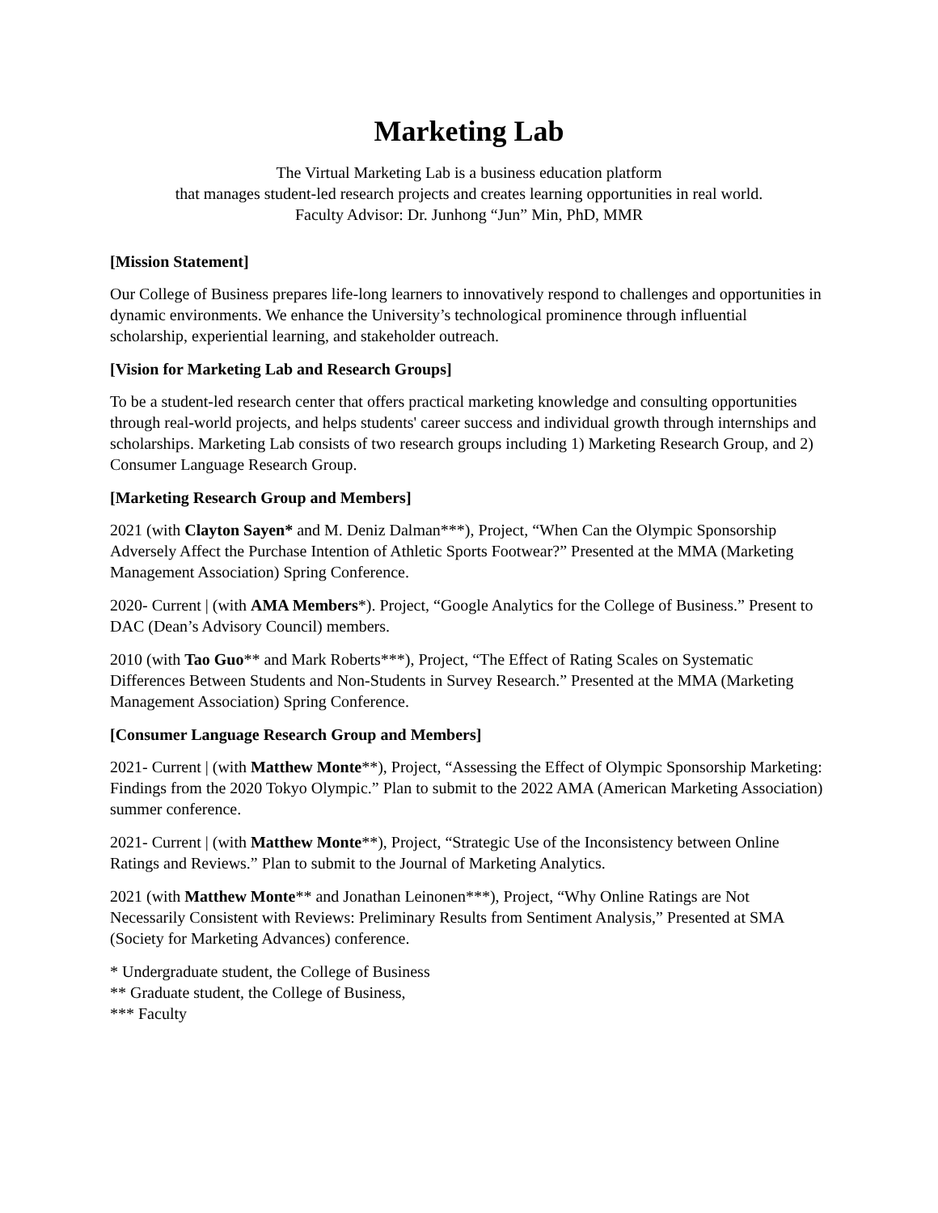Marketing Lab
The Virtual Marketing Lab is a business education platform
that manages student-led research projects and creates learning opportunities in real world.
Faculty Advisor: Dr. Junhong “Jun” Min, PhD, MMR
[Mission Statement]
Our College of Business prepares life-long learners to innovatively respond to challenges and opportunities in dynamic environments. We enhance the University’s technological prominence through influential scholarship, experiential learning, and stakeholder outreach.
[Vision for Marketing Lab and Research Groups]
To be a student-led research center that offers practical marketing knowledge and consulting opportunities through real-world projects, and helps students' career success and individual growth through internships and scholarships. Marketing Lab consists of two research groups including 1) Marketing Research Group, and 2) Consumer Language Research Group.
[Marketing Research Group and Members]
2021 (with Clayton Sayen* and M. Deniz Dalman***), Project, “When Can the Olympic Sponsorship Adversely Affect the Purchase Intention of Athletic Sports Footwear?” Presented at the MMA (Marketing Management Association) Spring Conference.
2020- Current | (with AMA Members*). Project, “Google Analytics for the College of Business.” Present to DAC (Dean’s Advisory Council) members.
2010 (with Tao Guo** and Mark Roberts***), Project, “The Effect of Rating Scales on Systematic Differences Between Students and Non-Students in Survey Research.” Presented at the MMA (Marketing Management Association) Spring Conference.
[Consumer Language Research Group and Members]
2021- Current | (with Matthew Monte**), Project, “Assessing the Effect of Olympic Sponsorship Marketing: Findings from the 2020 Tokyo Olympic.” Plan to submit to the 2022 AMA (American Marketing Association) summer conference.
2021- Current | (with Matthew Monte**), Project, “Strategic Use of the Inconsistency between Online Ratings and Reviews.” Plan to submit to the Journal of Marketing Analytics.
2021 (with Matthew Monte** and Jonathan Leinonen***), Project, “Why Online Ratings are Not Necessarily Consistent with Reviews: Preliminary Results from Sentiment Analysis,” Presented at SMA (Society for Marketing Advances) conference.
* Undergraduate student, the College of Business
** Graduate student, the College of Business,
*** Faculty